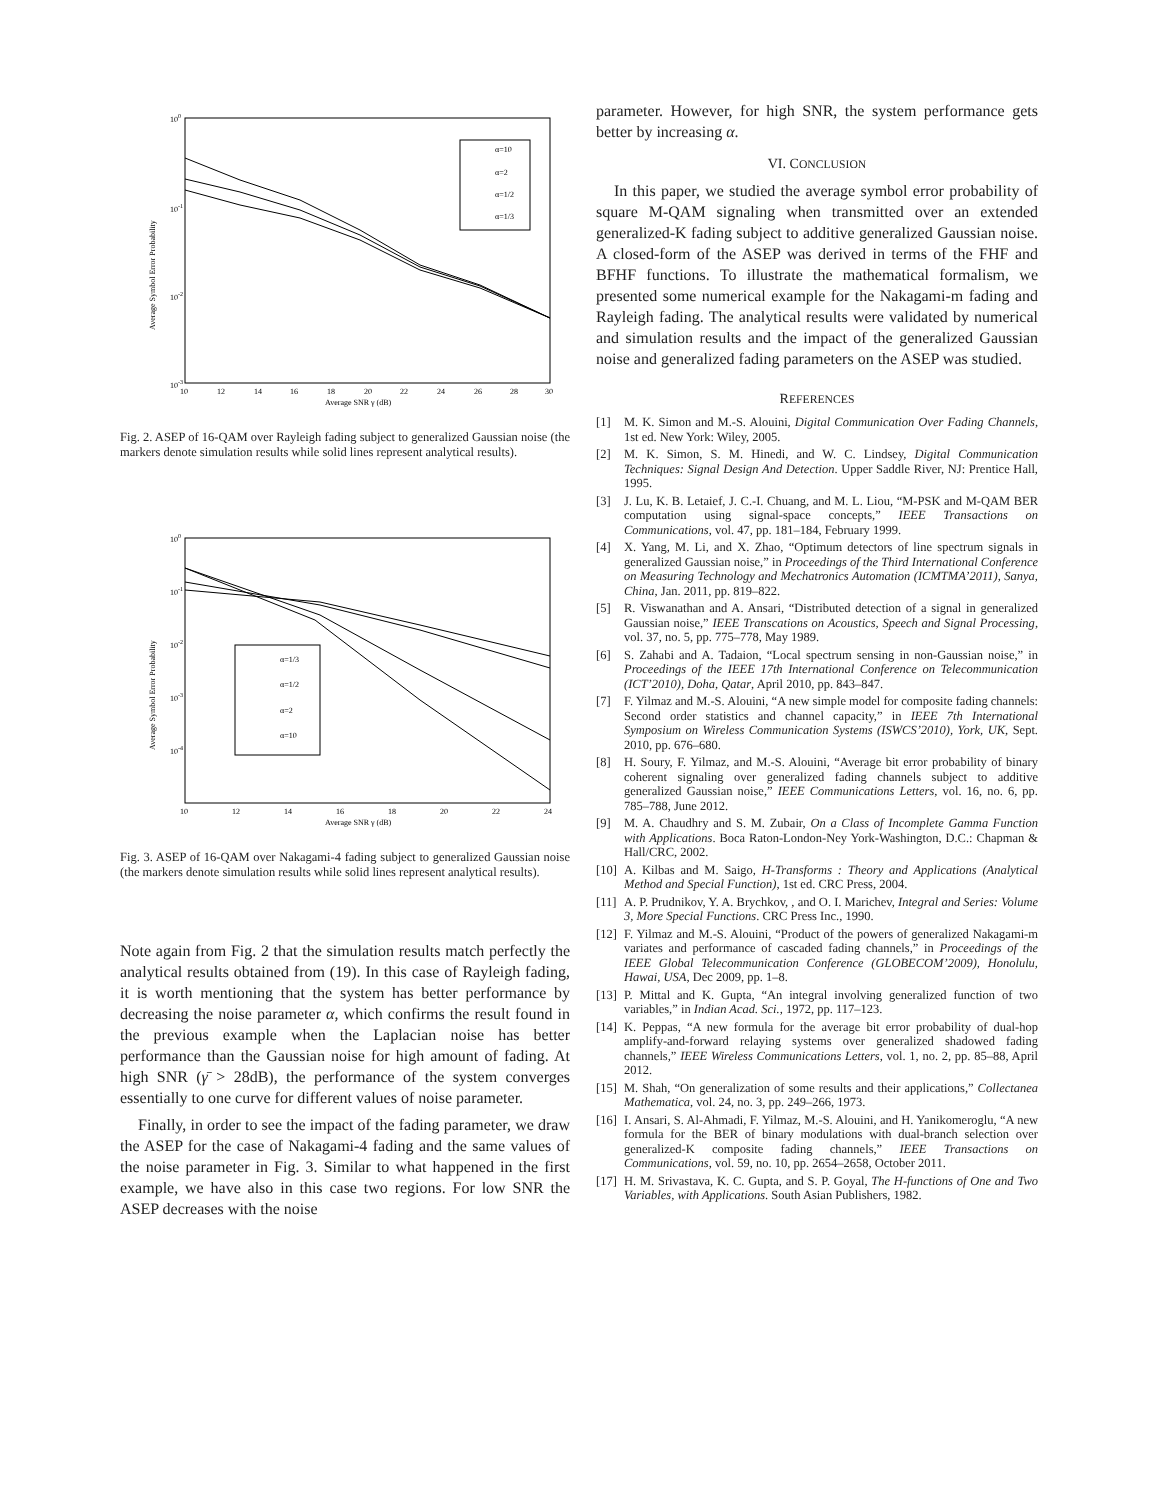100
10-1
10-2
10-3
10
12
14
16
18
20
22
24
26
28
30
Average SNR γ (dB)
Average Symbol Error Probability
α=10
α=2
α=1/2
α=1/3
Fig. 2. ASEP of 16-QAM over Rayleigh fading subject to generalized Gaussian noise (the markers denote simulation results while solid lines represent analytical results).
100
10-1
10-2
10-3
10-4
10
12
14
16
18
20
22
24
Average SNR γ (dB)
Average Symbol Error Probability
α=1/3
α=1/2
α=2
α=10
Fig. 3. ASEP of 16-QAM over Nakagami-4 fading subject to generalized Gaussian noise (the markers denote simulation results while solid lines represent analytical results).
Note again from Fig. 2 that the simulation results match perfectly the analytical results obtained from (19). In this case of Rayleigh fading, it is worth mentioning that the system has better performance by decreasing the noise parameter α, which confirms the result found in the previous example when the Laplacian noise has better performance than the Gaussian noise for high amount of fading. At high SNR (γ̄ > 28dB), the performance of the system converges essentially to one curve for different values of noise parameter.
Finally, in order to see the impact of the fading parameter, we draw the ASEP for the case of Nakagami-4 fading and the same values of the noise parameter in Fig. 3. Similar to what happened in the first example, we have also in this case two regions. For low SNR the ASEP decreases with the noise
parameter. However, for high SNR, the system performance gets better by increasing α.
VI. CONCLUSION
In this paper, we studied the average symbol error probability of square M-QAM signaling when transmitted over an extended generalized-K fading subject to additive generalized Gaussian noise. A closed-form of the ASEP was derived in terms of the FHF and BFHF functions. To illustrate the mathematical formalism, we presented some numerical example for the Nakagami-m fading and Rayleigh fading. The analytical results were validated by numerical and simulation results and the impact of the generalized Gaussian noise and generalized fading parameters on the ASEP was studied.
REFERENCES
[1] M. K. Simon and M.-S. Alouini, Digital Communication Over Fading Channels, 1st ed. New York: Wiley, 2005.
[2] M. K. Simon, S. M. Hinedi, and W. C. Lindsey, Digital Communication Techniques: Signal Design And Detection. Upper Saddle River, NJ: Prentice Hall, 1995.
[3] J. Lu, K. B. Letaief, J. C.-I. Chuang, and M. L. Liou, “M-PSK and M-QAM BER computation using signal-space concepts,” IEEE Transactions on Communications, vol. 47, pp. 181–184, February 1999.
[4] X. Yang, M. Li, and X. Zhao, “Optimum detectors of line spectrum signals in generalized Gaussian noise,” in Proceedings of the Third International Conference on Measuring Technology and Mechatronics Automation (ICMTMA’2011), Sanya, China, Jan. 2011, pp. 819–822.
[5] R. Viswanathan and A. Ansari, “Distributed detection of a signal in generalized Gaussian noise,” IEEE Transcations on Acoustics, Speech and Signal Processing, vol. 37, no. 5, pp. 775–778, May 1989.
[6] S. Zahabi and A. Tadaion, “Local spectrum sensing in non-Gaussian noise,” in Proceedings of the IEEE 17th International Conference on Telecommunication (ICT’2010), Doha, Qatar, April 2010, pp. 843–847.
[7] F. Yilmaz and M.-S. Alouini, “A new simple model for composite fading channels: Second order statistics and channel capacity,” in IEEE 7th International Symposium on Wireless Communication Systems (ISWCS’2010), York, UK, Sept. 2010, pp. 676–680.
[8] H. Soury, F. Yilmaz, and M.-S. Alouini, “Average bit error probability of binary coherent signaling over generalized fading channels subject to additive generalized Gaussian noise,” IEEE Communications Letters, vol. 16, no. 6, pp. 785–788, June 2012.
[9] M. A. Chaudhry and S. M. Zubair, On a Class of Incomplete Gamma Function with Applications. Boca Raton-London-Ney York-Washington, D.C.: Chapman & Hall/CRC, 2002.
[10] A. Kilbas and M. Saigo, H-Transforms : Theory and Applications (Analytical Method and Special Function), 1st ed. CRC Press, 2004.
[11] A. P. Prudnikov, Y. A. Brychkov, , and O. I. Marichev, Integral and Series: Volume 3, More Special Functions. CRC Press Inc., 1990.
[12] F. Yilmaz and M.-S. Alouini, “Product of the powers of generalized Nakagami-m variates and performance of cascaded fading channels,” in Proceedings of the IEEE Global Telecommunication Conference (GLOBECOM’2009), Honolulu, Hawai, USA, Dec 2009, pp. 1–8.
[13] P. Mittal and K. Gupta, “An integral involving generalized function of two variables,” in Indian Acad. Sci., 1972, pp. 117–123.
[14] K. Peppas, “A new formula for the average bit error probability of dual-hop amplify-and-forward relaying systems over generalized shadowed fading channels,” IEEE Wireless Communications Letters, vol. 1, no. 2, pp. 85–88, April 2012.
[15] M. Shah, “On generalization of some results and their applications,” Collectanea Mathematica, vol. 24, no. 3, pp. 249–266, 1973.
[16] I. Ansari, S. Al-Ahmadi, F. Yilmaz, M.-S. Alouini, and H. Yanikomeroglu, “A new formula for the BER of binary modulations with dual-branch selection over generalized-K composite fading channels,” IEEE Transactions on Communications, vol. 59, no. 10, pp. 2654–2658, October 2011.
[17] H. M. Srivastava, K. C. Gupta, and S. P. Goyal, The H-functions of One and Two Variables, with Applications. South Asian Publishers, 1982.